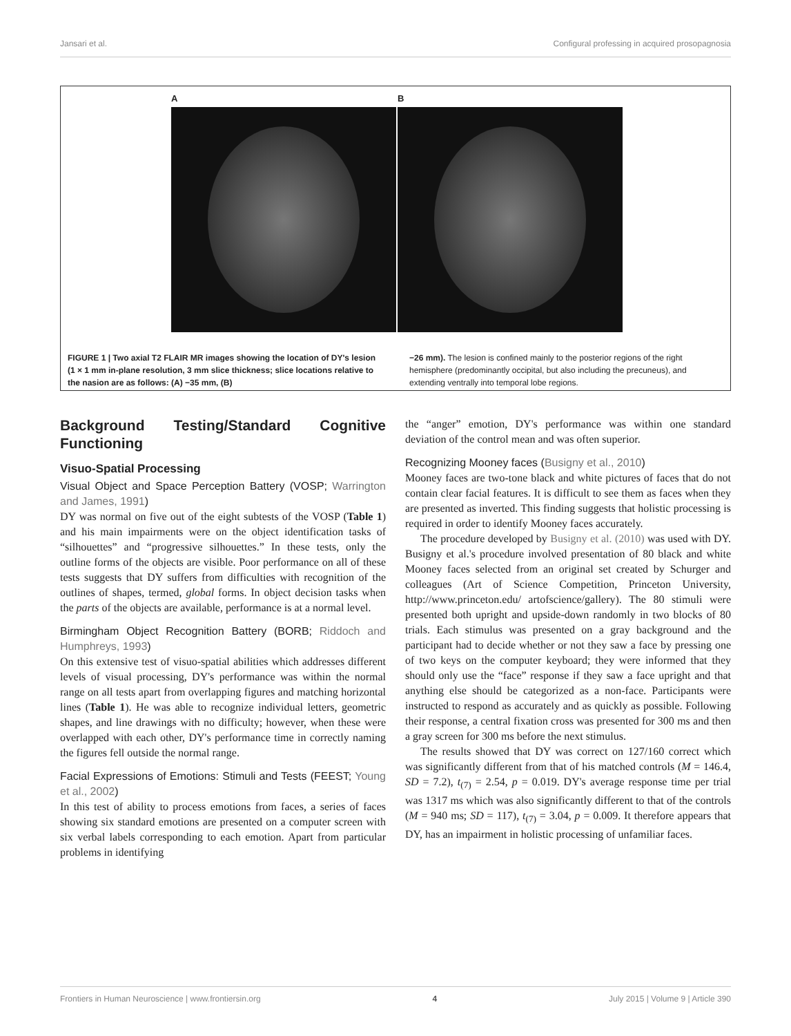Jansari et al. Configural professing in acquired prosopagnosia
A B
FIGURE 1 | Two axial T2 FLAIR MR images showing the location of DY's lesion (1 × 1 mm in-plane resolution, 3 mm slice thickness; slice locations relative to the nasion are as follows: (A) −35 mm, (B)
−26 mm). The lesion is confined mainly to the posterior regions of the right hemisphere (predominantly occipital, but also including the precuneus), and extending ventrally into temporal lobe regions.
Background Testing/Standard Cognitive Functioning
Visuo-Spatial Processing
Visual Object and Space Perception Battery (VOSP; Warrington and James, 1991)
DY was normal on five out of the eight subtests of the VOSP (Table 1) and his main impairments were on the object identification tasks of “silhouettes” and “progressive silhouettes.” In these tests, only the outline forms of the objects are visible. Poor performance on all of these tests suggests that DY suffers from difficulties with recognition of the outlines of shapes, termed, global forms. In object decision tasks when the parts of the objects are available, performance is at a normal level.
Birmingham Object Recognition Battery (BORB; Riddoch and Humphreys, 1993)
On this extensive test of visuo-spatial abilities which addresses different levels of visual processing, DY's performance was within the normal range on all tests apart from overlapping figures and matching horizontal lines (Table 1). He was able to recognize individual letters, geometric shapes, and line drawings with no difficulty; however, when these were overlapped with each other, DY's performance time in correctly naming the figures fell outside the normal range.
Facial Expressions of Emotions: Stimuli and Tests (FEEST; Young et al., 2002)
In this test of ability to process emotions from faces, a series of faces showing six standard emotions are presented on a computer screen with six verbal labels corresponding to each emotion. Apart from particular problems in identifying
the “anger” emotion, DY's performance was within one standard deviation of the control mean and was often superior.
Recognizing Mooney faces (Busigny et al., 2010)
Mooney faces are two-tone black and white pictures of faces that do not contain clear facial features. It is difficult to see them as faces when they are presented as inverted. This finding suggests that holistic processing is required in order to identify Mooney faces accurately.
The procedure developed by Busigny et al. (2010) was used with DY. Busigny et al.'s procedure involved presentation of 80 black and white Mooney faces selected from an original set created by Schurger and colleagues (Art of Science Competition, Princeton University, http://www.princeton.edu/ artofscience/gallery). The 80 stimuli were presented both upright and upside-down randomly in two blocks of 80 trials. Each stimulus was presented on a gray background and the participant had to decide whether or not they saw a face by pressing one of two keys on the computer keyboard; they were informed that they should only use the “face” response if they saw a face upright and that anything else should be categorized as a non-face. Participants were instructed to respond as accurately and as quickly as possible. Following their response, a central fixation cross was presented for 300 ms and then a gray screen for 300 ms before the next stimulus.
The results showed that DY was correct on 127/160 correct which was significantly different from that of his matched controls (M = 146.4, SD = 7.2), t<sub>(7)</sub> = 2.54, p = 0.019. DY's average response time per trial was 1317 ms which was also significantly different to that of the controls (M = 940 ms; SD = 117), t<sub>(7)</sub> = 3.04, p = 0.009. It therefore appears that DY, has an impairment in holistic processing of unfamiliar faces.
Frontiers in Human Neuroscience | www.frontiersin.org 4 July 2015 | Volume 9 | Article 390